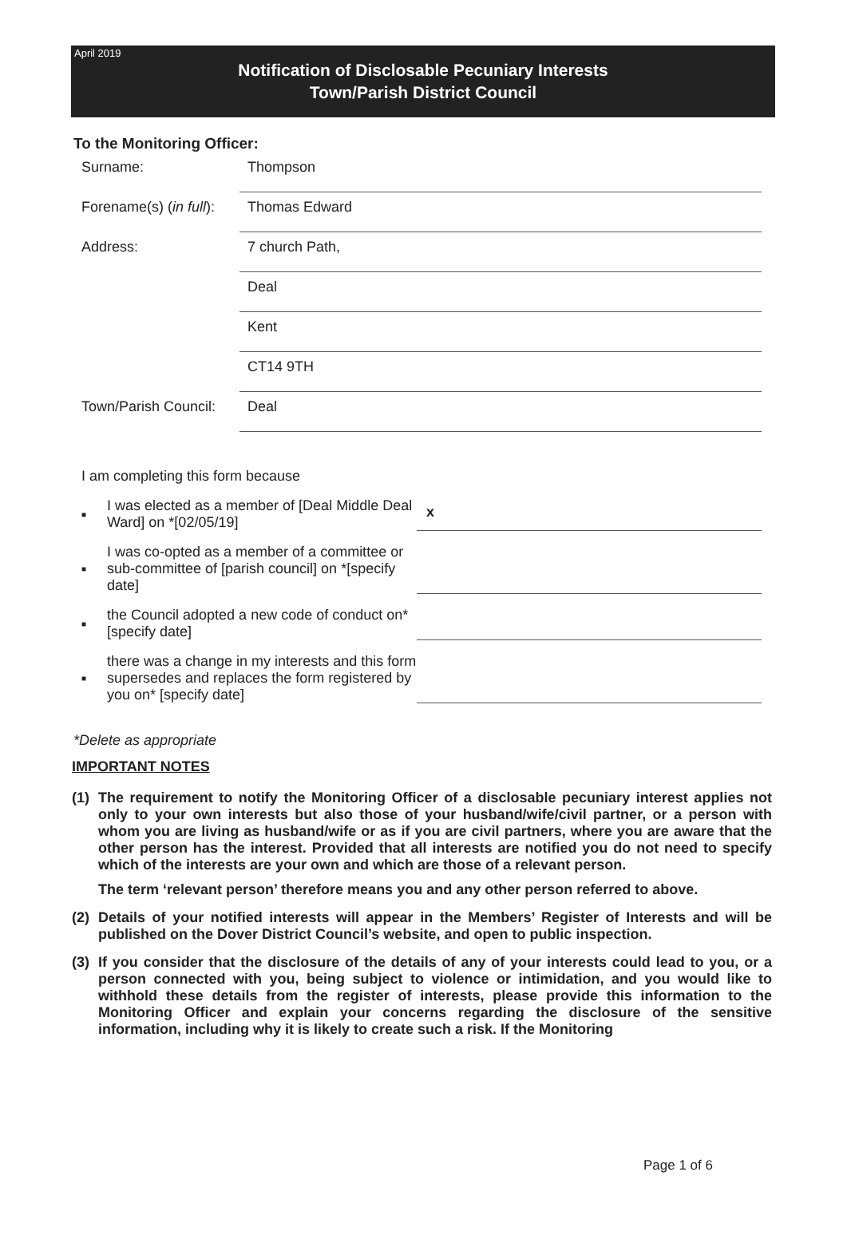April 2019
Notification of Disclosable Pecuniary Interests
Town/Parish District Council
To the Monitoring Officer:
Surname:
Thompson
Forename(s) (in full):
Thomas Edward
Address:
7 church Path,
Deal
Kent
CT14 9TH
Town/Parish Council:
Deal
I am completing this form because
■
I was elected as a member of [Deal Middle Deal Ward] on *[02/05/19]
x
■
I was co-opted as a member of a committee or sub-committee of [parish council] on *[specify date]
■
the Council adopted a new code of conduct on* [specify date]
■
there was a change in my interests and this form supersedes and replaces the form registered by you on* [specify date]
*Delete as appropriate
IMPORTANT NOTES
(1) The requirement to notify the Monitoring Officer of a disclosable pecuniary interest applies not only to your own interests but also those of your husband/wife/civil partner, or a person with whom you are living as husband/wife or as if you are civil partners, where you are aware that the other person has the interest. Provided that all interests are notified you do not need to specify which of the interests are your own and which are those of a relevant person.
The term ‘relevant person’ therefore means you and any other person referred to above.
(2) Details of your notified interests will appear in the Members’ Register of Interests and will be published on the Dover District Council’s website, and open to public inspection.
(3) If you consider that the disclosure of the details of any of your interests could lead to you, or a person connected with you, being subject to violence or intimidation, and you would like to withhold these details from the register of interests, please provide this information to the Monitoring Officer and explain your concerns regarding the disclosure of the sensitive information, including why it is likely to create such a risk. If the Monitoring
Page 1 of 6